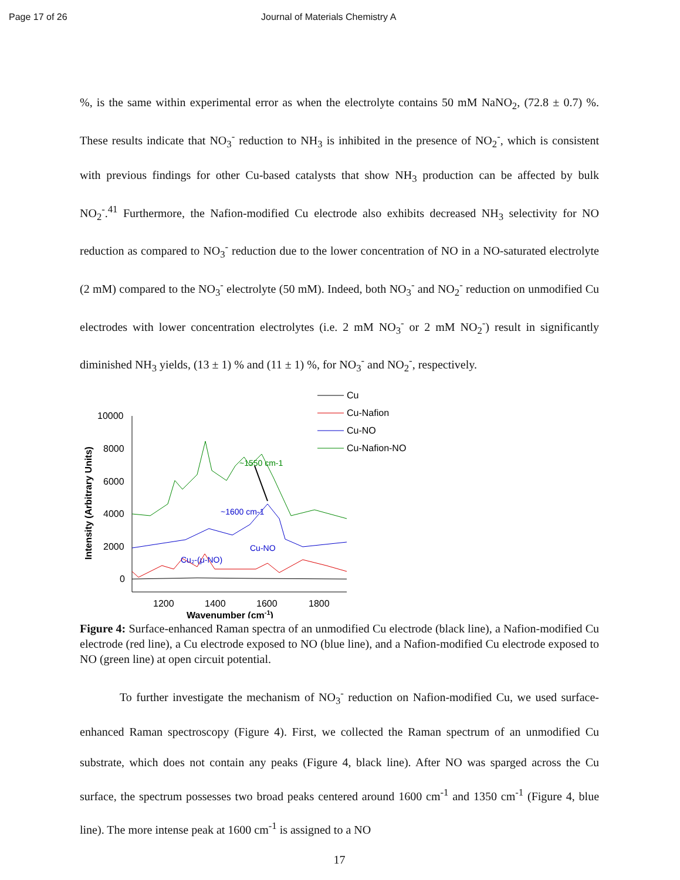Page 17 of 26 Journal of Materials Chemistry A
%, is the same within experimental error as when the electrolyte contains 50 mM NaNO<sub>2</sub>, (72.8 ± 0.7) %. These results indicate that NO<sub>3</sub><sup>-</sup> reduction to NH<sub>3</sub> is inhibited in the presence of NO<sub>2</sub><sup>-</sup>, which is consistent with previous findings for other Cu-based catalysts that show NH<sub>3</sub> production can be affected by bulk NO<sub>2</sub><sup>-</sup>.<sup>41</sup> Furthermore, the Nafion-modified Cu electrode also exhibits decreased NH<sub>3</sub> selectivity for NO reduction as compared to NO<sub>3</sub><sup>-</sup> reduction due to the lower concentration of NO in a NO-saturated electrolyte (2 mM) compared to the NO<sub>3</sub><sup>-</sup> electrolyte (50 mM). Indeed, both NO<sub>3</sub><sup>-</sup> and NO<sub>2</sub><sup>-</sup> reduction on unmodified Cu electrodes with lower concentration electrolytes (i.e. 2 mM NO<sub>3</sub><sup>-</sup> or 2 mM NO<sub>2</sub><sup>-</sup>) result in significantly diminished NH<sub>3</sub> yields, (13 ± 1) % and (11 ± 1) %, for NO<sub>3</sub><sup>-</sup> and NO<sub>2</sub><sup>-</sup>, respectively.
Intensity (Arbitrary Units)
10000
8000
6000
4000
2000
0
1200
1400
1600
1800
Wavenumber (cm-1)
Cu
Cu-Nafion
Cu-NO
Cu-Nafion-NO
~1550 cm-1
~1600 cm-1
Cu-NO
Cu₂-(μ-NO)
Figure 4: Surface-enhanced Raman spectra of an unmodified Cu electrode (black line), a Nafion-modified Cu electrode (red line), a Cu electrode exposed to NO (blue line), and a Nafion-modified Cu electrode exposed to NO (green line) at open circuit potential.
To further investigate the mechanism of NO<sub>3</sub><sup>-</sup> reduction on Nafion-modified Cu, we used surface-enhanced Raman spectroscopy (Figure 4). First, we collected the Raman spectrum of an unmodified Cu substrate, which does not contain any peaks (Figure 4, black line). After NO was sparged across the Cu surface, the spectrum possesses two broad peaks centered around 1600 cm<sup>-1</sup> and 1350 cm<sup>-1</sup> (Figure 4, blue line). The more intense peak at 1600 cm<sup>-1</sup> is assigned to a NO
17